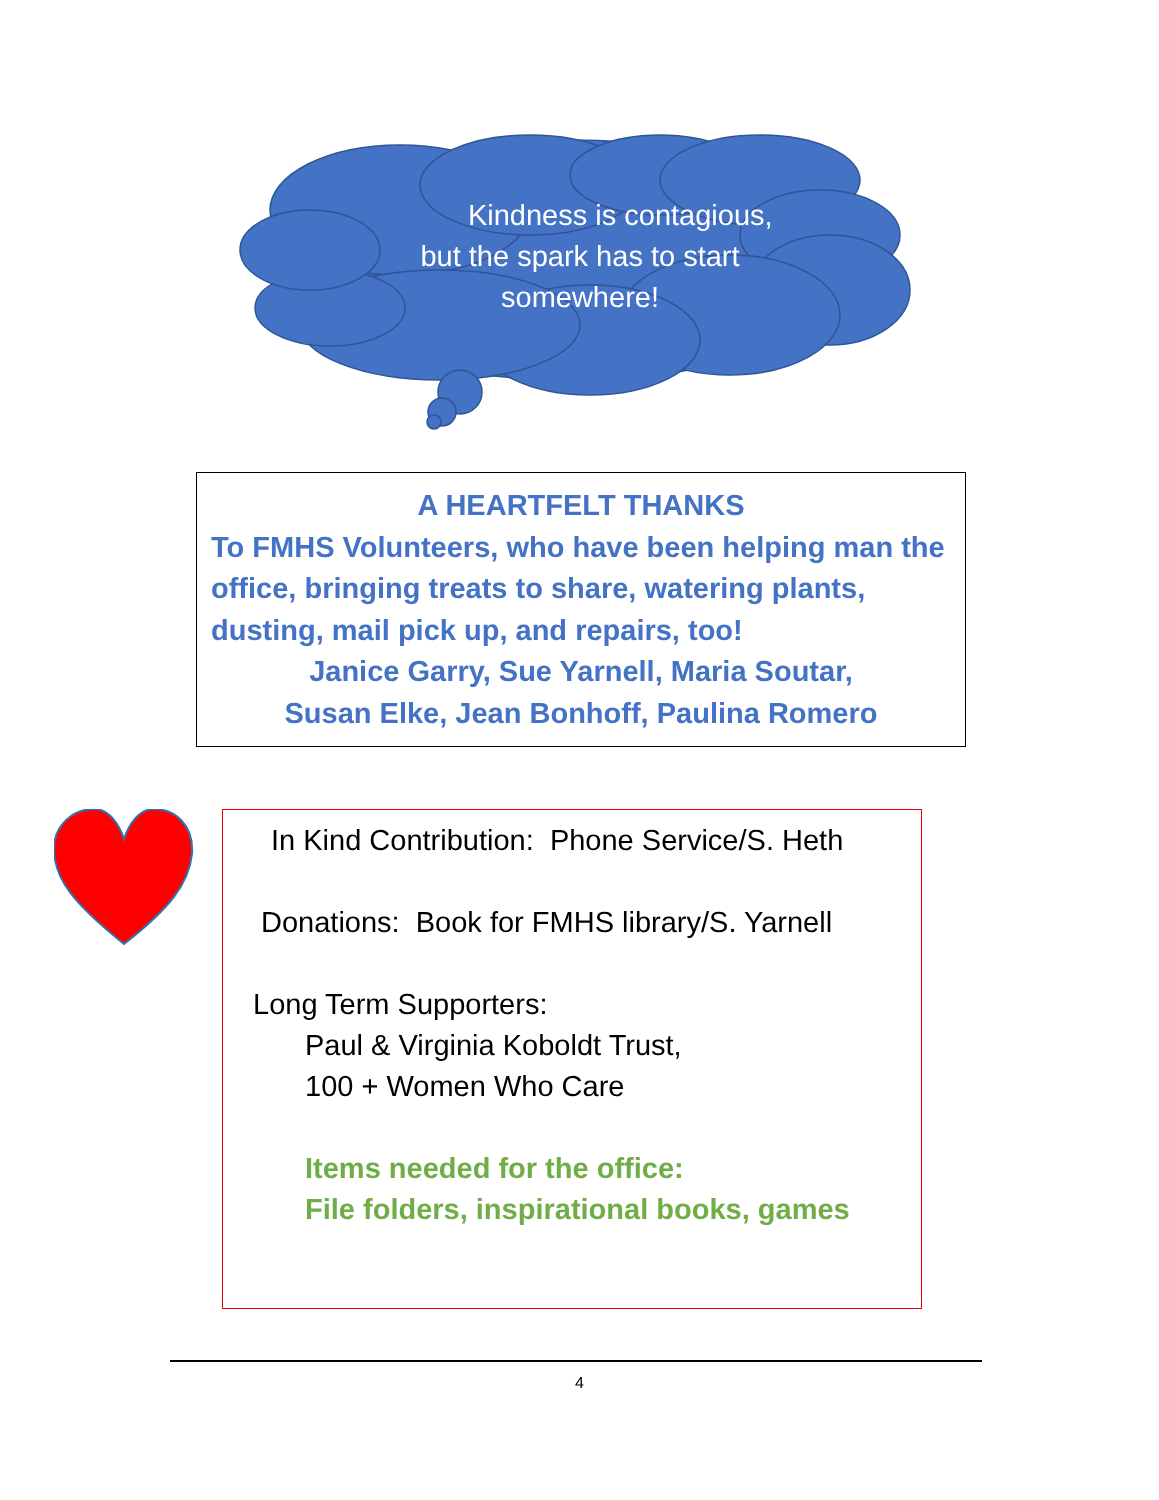Kindness is contagious,
but the spark has to start
somewhere!
A HEARTFELT THANKS
To FMHS Volunteers, who have been helping man the office, bringing treats to share, watering plants, dusting, mail pick up, and repairs, too!
Janice Garry, Sue Yarnell, Maria Soutar,
Susan Elke, Jean Bonhoff, Paulina Romero
In Kind Contribution: Phone Service/S. Heth
Donations: Book for FMHS library/S. Yarnell
Long Term Supporters:
Paul & Virginia Koboldt Trust,
100 + Women Who Care
Items needed for the office:
File folders, inspirational books, games
4